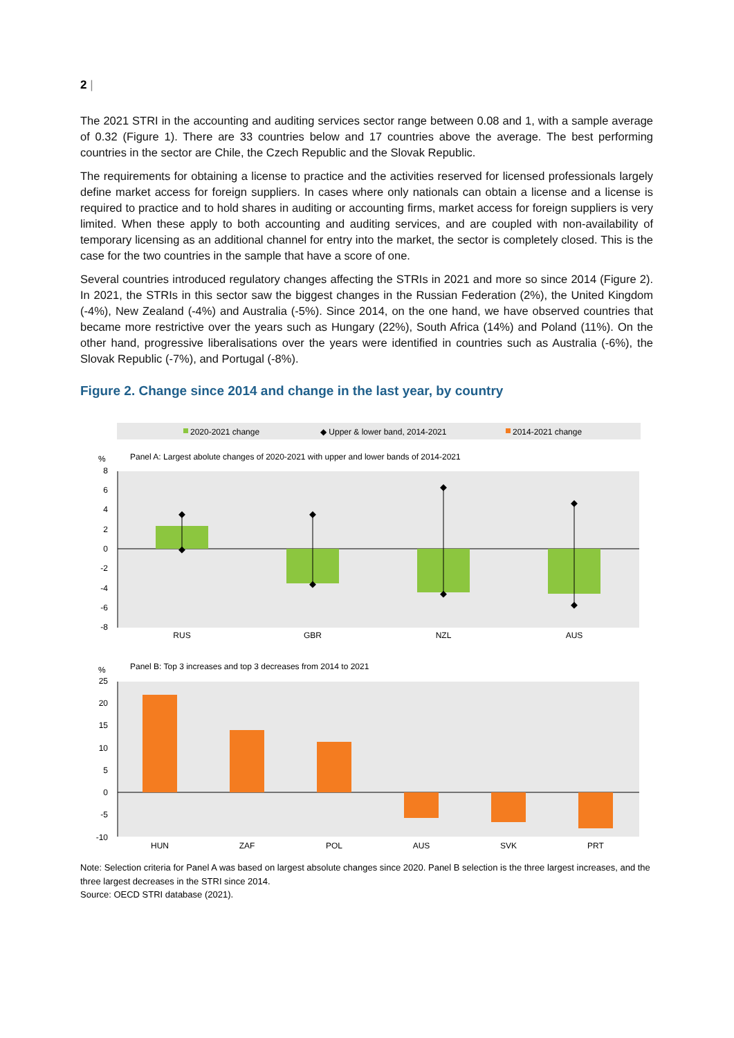2 |
The 2021 STRI in the accounting and auditing services sector range between 0.08 and 1, with a sample average of 0.32 (Figure 1). There are 33 countries below and 17 countries above the average. The best performing countries in the sector are Chile, the Czech Republic and the Slovak Republic.
The requirements for obtaining a license to practice and the activities reserved for licensed professionals largely define market access for foreign suppliers. In cases where only nationals can obtain a license and a license is required to practice and to hold shares in auditing or accounting firms, market access for foreign suppliers is very limited. When these apply to both accounting and auditing services, and are coupled with non-availability of temporary licensing as an additional channel for entry into the market, the sector is completely closed. This is the case for the two countries in the sample that have a score of one.
Several countries introduced regulatory changes affecting the STRIs in 2021 and more so since 2014 (Figure 2). In 2021, the STRIs in this sector saw the biggest changes in the Russian Federation (2%), the United Kingdom (-4%), New Zealand (-4%) and Australia (-5%). Since 2014, on the one hand, we have observed countries that became more restrictive over the years such as Hungary (22%), South Africa (14%) and Poland (11%). On the other hand, progressive liberalisations over the years were identified in countries such as Australia (-6%), the Slovak Republic (-7%), and Portugal (-8%).
Figure 2. Change since 2014 and change in the last year, by country
2020-2021 change
◆ Upper & lower band, 2014-2021
2014-2021 change
%
Panel A: Largest abolute changes of 2020-2021 with upper and lower bands of 2014-2021
8
6
4
2
0
-2
-4
-6
-8
◆
◆
◆
◆
◆
◆
◆
◆
RUS
GBR
NZL
AUS
%
Panel B: Top 3 increases and top 3 decreases from 2014 to 2021
25
20
15
10
5
0
-5
-10
HUN
ZAF
POL
AUS
SVK
PRT
Note: Selection criteria for Panel A was based on largest absolute changes since 2020. Panel B selection is the three largest increases, and the three largest decreases in the STRI since 2014.
Source: OECD STRI database (2021).